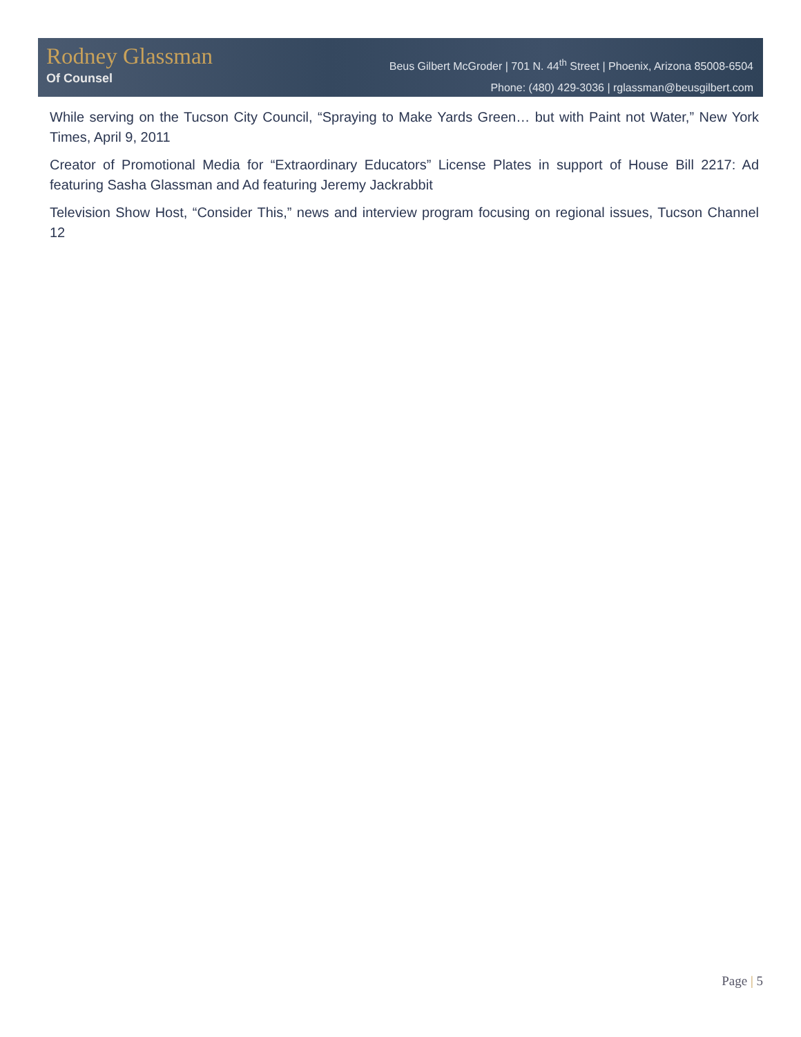Rodney Glassman
Of Counsel
Beus Gilbert McGroder | 701 N. 44<sup>th</sup> Street | Phoenix, Arizona 85008-6504
Phone: (480) 429-3036 | rglassman@beusgilbert.com
While serving on the Tucson City Council, “Spraying to Make Yards Green… but with Paint not Water,” New York Times, April 9, 2011
Creator of Promotional Media for “Extraordinary Educators” License Plates in support of House Bill 2217: Ad featuring Sasha Glassman and Ad featuring Jeremy Jackrabbit
Television Show Host, “Consider This,” news and interview program focusing on regional issues, Tucson Channel 12
Page | 5